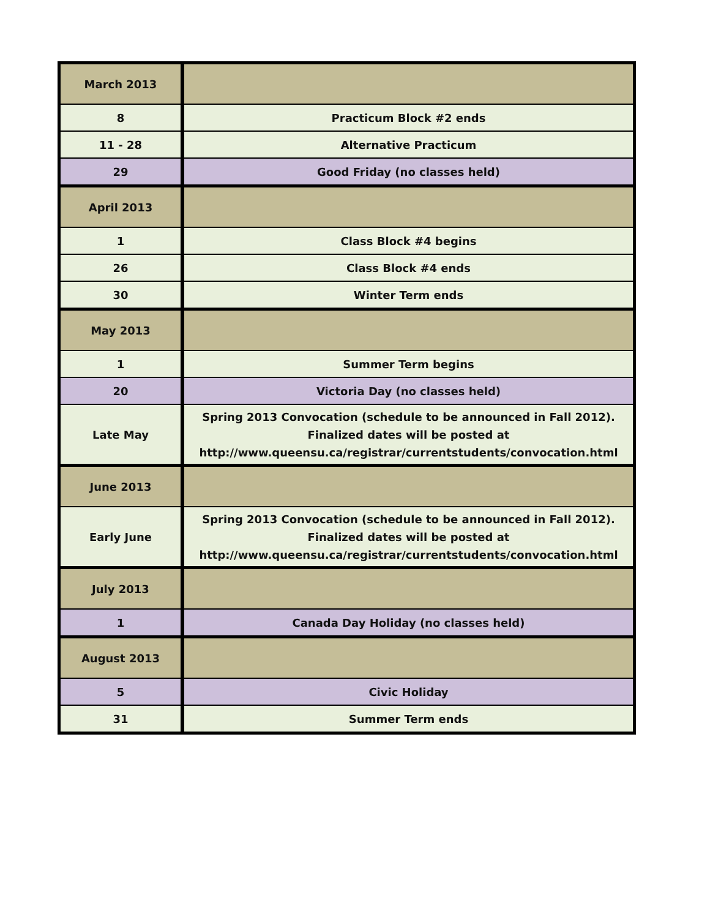| March 2013 | |
| 8 | Practicum Block #2 ends |
| 11 - 28 | Alternative Practicum |
| 29 | Good Friday (no classes held) |
| April 2013 | |
| 1 | Class Block #4 begins |
| 26 | Class Block #4 ends |
| 30 | Winter Term ends |
| May 2013 | |
| 1 | Summer Term begins |
| 20 | Victoria Day (no classes held) |
| Late May | Spring 2013 Convocation (schedule to be announced in Fall 2012). Finalized dates will be posted at http://www.queensu.ca/registrar/currentstudents/convocation.html |
| June 2013 | |
| Early June | Spring 2013 Convocation (schedule to be announced in Fall 2012). Finalized dates will be posted at http://www.queensu.ca/registrar/currentstudents/convocation.html |
| July 2013 | |
| 1 | Canada Day Holiday (no classes held) |
| August 2013 | |
| 5 | Civic Holiday |
| 31 | Summer Term ends |